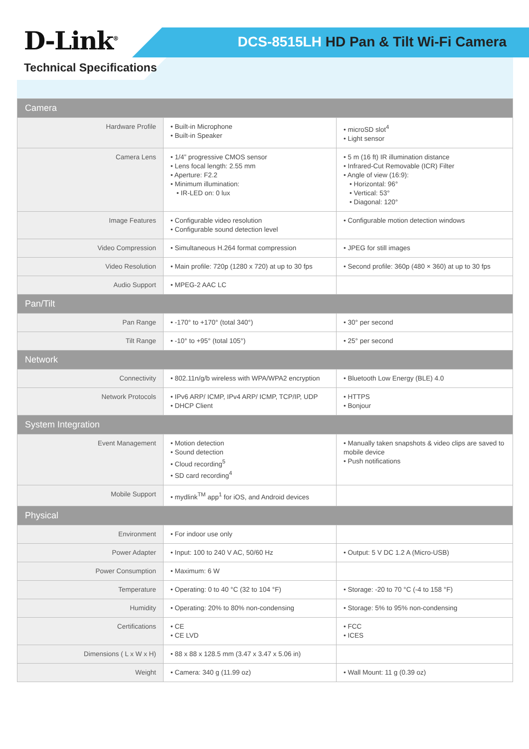D-Link<sup>®</sup>
DCS-8515LH HD Pan & Tilt Wi-Fi Camera
Technical Specifications
| Camera | | |
| --- | --- | --- |
| Hardware Profile | • Built-in Microphone • Built-in Speaker | • microSD slot<sup>4</sup> • Light sensor |
| Camera Lens | • 1/4” progressive CMOS sensor • Lens focal length: 2.55 mm • Aperture: F2.2 • Minimum illumination: • IR-LED on: 0 lux | • 5 m (16 ft) IR illumination distance • Infrared-Cut Removable (ICR) Filter • Angle of view (16:9): • Horizontal: 96° • Vertical: 53° • Diagonal: 120° |
| Image Features | • Configurable video resolution • Configurable sound detection level | • Configurable motion detection windows |
| Video Compression | • Simultaneous H.264 format compression | • JPEG for still images |
| Video Resolution | • Main profile: 720p (1280 x 720) at up to 30 fps | • Second profile: 360p (480 × 360) at up to 30 fps |
| Audio Support | • MPEG-2 AAC LC | |
| Pan/Tilt | | |
| Pan Range | • -170° to +170° (total 340°) | • 30° per second |
| Tilt Range | • -10° to +95° (total 105°) | • 25° per second |
| Network | | |
| Connectivity | • 802.11n/g/b wireless with WPA/WPA2 encryption | • Bluetooth Low Energy (BLE) 4.0 |
| Network Protocols | • IPv6 ARP/ ICMP, IPv4 ARP/ ICMP, TCP/IP, UDP • DHCP Client | • HTTPS • Bonjour |
| System Integration | | |
| Event Management | • Motion detection • Sound detection • Cloud recording<sup>5</sup> • SD card recording<sup>4</sup> | • Manually taken snapshots & video clips are saved to mobile device • Push notifications |
| Mobile Support | • mydlink<sup>TM</sup> app<sup>1</sup> for iOS, and Android devices | |
| Physical | | |
| Environment | • For indoor use only | |
| Power Adapter | • Input: 100 to 240 V AC, 50/60 Hz | • Output: 5 V DC 1.2 A (Micro-USB) |
| Power Consumption | • Maximum: 6 W | |
| Temperature | • Operating: 0 to 40 °C (32 to 104 °F) | • Storage: -20 to 70 °C (-4 to 158 °F) |
| Humidity | • Operating: 20% to 80% non-condensing | • Storage: 5% to 95% non-condensing |
| Certifications | • CE • CE LVD | • FCC • ICES |
| Dimensions ( L x W x H) | • 88 x 88 x 128.5 mm (3.47 x 3.47 x 5.06 in) | |
| Weight | • Camera: 340 g (11.99 oz) | • Wall Mount: 11 g (0.39 oz) |